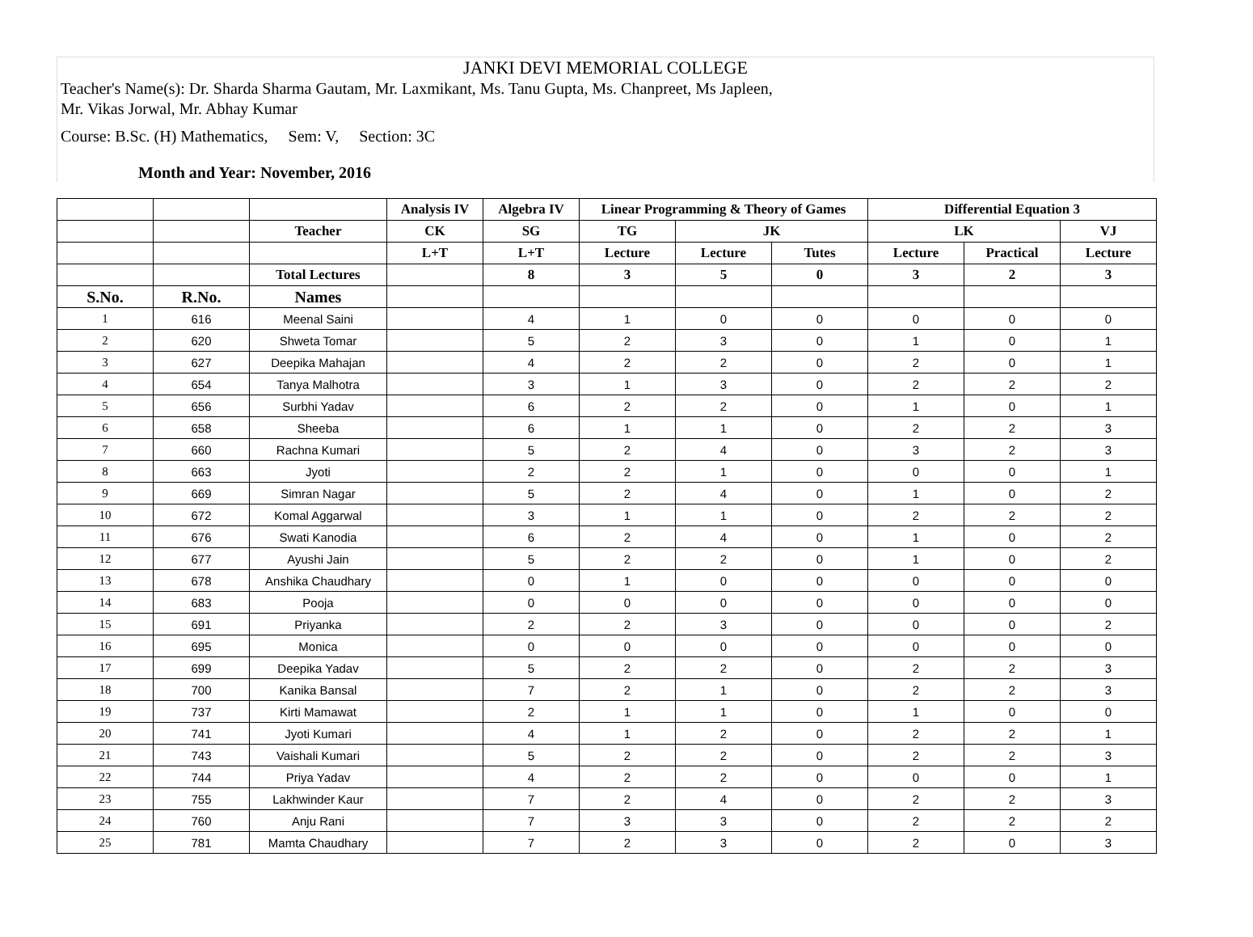JANKI DEVI MEMORIAL COLLEGE
Teacher's Name(s): Dr. Sharda Sharma Gautam, Mr. Laxmikant, Ms. Tanu Gupta, Ms. Chanpreet, Ms Japleen,
Mr. Vikas Jorwal, Mr. Abhay Kumar
Course: B.Sc. (H) Mathematics, Sem: V, Section: 3C
Month and Year: November, 2016
| | | | Analysis IV | Algebra IV | Linear Programming & Theory of Games | | | Differential Equation 3 | | |
| --- | --- | --- | --- | --- | --- | --- | --- | --- | --- | --- |
| | | Teacher | CK | SG | TG | JK | | LK | | VJ |
| | | | L+T | L+T | Lecture | Lecture | Tutes | Lecture | Practical | Lecture |
| | | Total Lectures | | 8 | 3 | 5 | 0 | 3 | 2 | 3 |
| S.No. | R.No. | Names | | | | | | | | |
| 1 | 616 | Meenal Saini | | 4 | 1 | 0 | 0 | 0 | 0 | 0 |
| 2 | 620 | Shweta Tomar | | 5 | 2 | 3 | 0 | 1 | 0 | 1 |
| 3 | 627 | Deepika Mahajan | | 4 | 2 | 2 | 0 | 2 | 0 | 1 |
| 4 | 654 | Tanya Malhotra | | 3 | 1 | 3 | 0 | 2 | 2 | 2 |
| 5 | 656 | Surbhi Yadav | | 6 | 2 | 2 | 0 | 1 | 0 | 1 |
| 6 | 658 | Sheeba | | 6 | 1 | 1 | 0 | 2 | 2 | 3 |
| 7 | 660 | Rachna Kumari | | 5 | 2 | 4 | 0 | 3 | 2 | 3 |
| 8 | 663 | Jyoti | | 2 | 2 | 1 | 0 | 0 | 0 | 1 |
| 9 | 669 | Simran Nagar | | 5 | 2 | 4 | 0 | 1 | 0 | 2 |
| 10 | 672 | Komal Aggarwal | | 3 | 1 | 1 | 0 | 2 | 2 | 2 |
| 11 | 676 | Swati Kanodia | | 6 | 2 | 4 | 0 | 1 | 0 | 2 |
| 12 | 677 | Ayushi Jain | | 5 | 2 | 2 | 0 | 1 | 0 | 2 |
| 13 | 678 | Anshika Chaudhary | | 0 | 1 | 0 | 0 | 0 | 0 | 0 |
| 14 | 683 | Pooja | | 0 | 0 | 0 | 0 | 0 | 0 | 0 |
| 15 | 691 | Priyanka | | 2 | 2 | 3 | 0 | 0 | 0 | 2 |
| 16 | 695 | Monica | | 0 | 0 | 0 | 0 | 0 | 0 | 0 |
| 17 | 699 | Deepika Yadav | | 5 | 2 | 2 | 0 | 2 | 2 | 3 |
| 18 | 700 | Kanika Bansal | | 7 | 2 | 1 | 0 | 2 | 2 | 3 |
| 19 | 737 | Kirti Mamawat | | 2 | 1 | 1 | 0 | 1 | 0 | 0 |
| 20 | 741 | Jyoti Kumari | | 4 | 1 | 2 | 0 | 2 | 2 | 1 |
| 21 | 743 | Vaishali Kumari | | 5 | 2 | 2 | 0 | 2 | 2 | 3 |
| 22 | 744 | Priya Yadav | | 4 | 2 | 2 | 0 | 0 | 0 | 1 |
| 23 | 755 | Lakhwinder Kaur | | 7 | 2 | 4 | 0 | 2 | 2 | 3 |
| 24 | 760 | Anju Rani | | 7 | 3 | 3 | 0 | 2 | 2 | 2 |
| 25 | 781 | Mamta Chaudhary | | 7 | 2 | 3 | 0 | 2 | 0 | 3 |